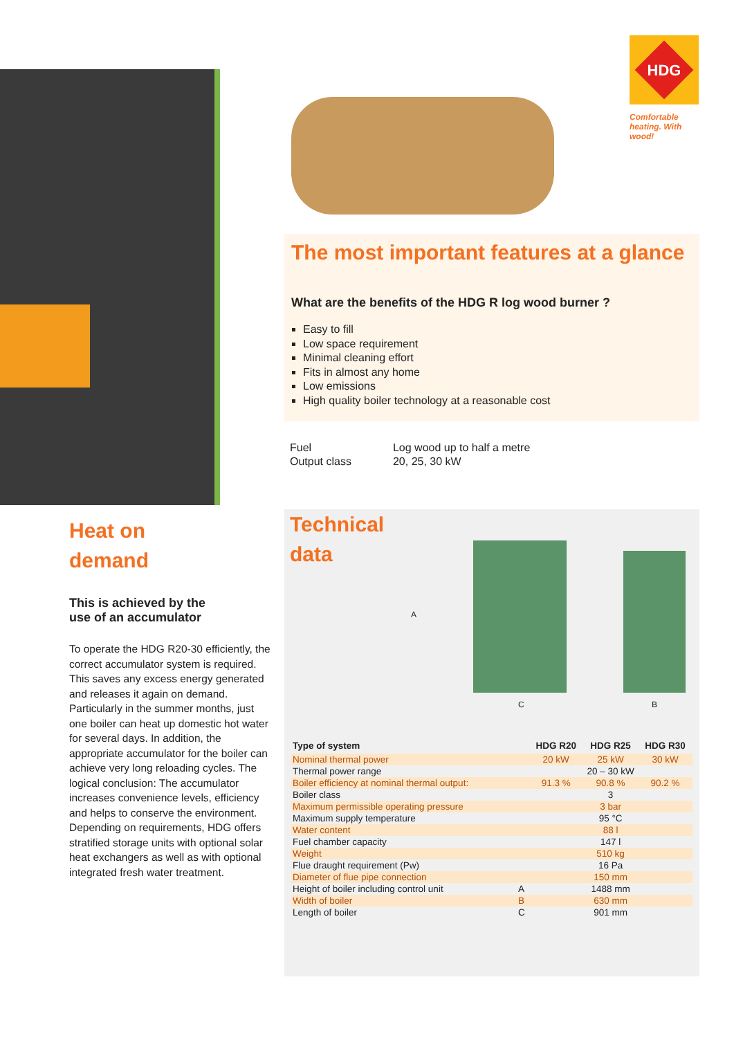Heat on
demand
This is achieved by the
use of an accumulator
To operate the HDG R20-30 efficiently, the correct accumulator system is required. This saves any excess energy generated and releases it again on demand. Particularly in the summer months, just one boiler can heat up domestic hot water for several days. In addition, the appropriate accumulator for the boiler can achieve very long reloading cycles. The logical conclusion: The accumulator increases convenience levels, efficiency and helps to conserve the environment. Depending on requirements, HDG offers stratified storage units with optional solar heat exchangers as well as with optional integrated fresh water treatment.
HDG
Comfortable
heating. With wood!
The most important features at a glance
What are the benefits of the HDG R log wood burner ?
Easy to fill
Low space requirement
Minimal cleaning effort
Fits in almost any home
Low emissions
High quality boiler technology at a reasonable cost
| Fuel | Log wood up to half a metre |
| Output class | 20, 25, 30 kW |
Technical
data
A
C B
| Type of system | | HDG R20 | HDG R25 | HDG R30 |
| --- | --- | --- | --- | --- |
| Nominal thermal power | | 20 kW | 25 kW | 30 kW |
| Thermal power range | | 20 – 30 kW | | |
| Boiler efficiency at nominal thermal output: | | 91.3 % | 90.8 % | 90.2 % |
| Boiler class | | 3 | | |
| Maximum permissible operating pressure | | 3 bar | | |
| Maximum supply temperature | | 95 °C | | |
| Water content | | 88 l | | |
| Fuel chamber capacity | | 147 l | | |
| Weight | | 510 kg | | |
| Flue draught requirement (Pw) | | 16 Pa | | |
| Diameter of flue pipe connection | | 150 mm | | |
| Height of boiler including control unit | A | 1488 mm | | |
| Width of boiler | B | 630 mm | | |
| Length of boiler | C | 901 mm | | |